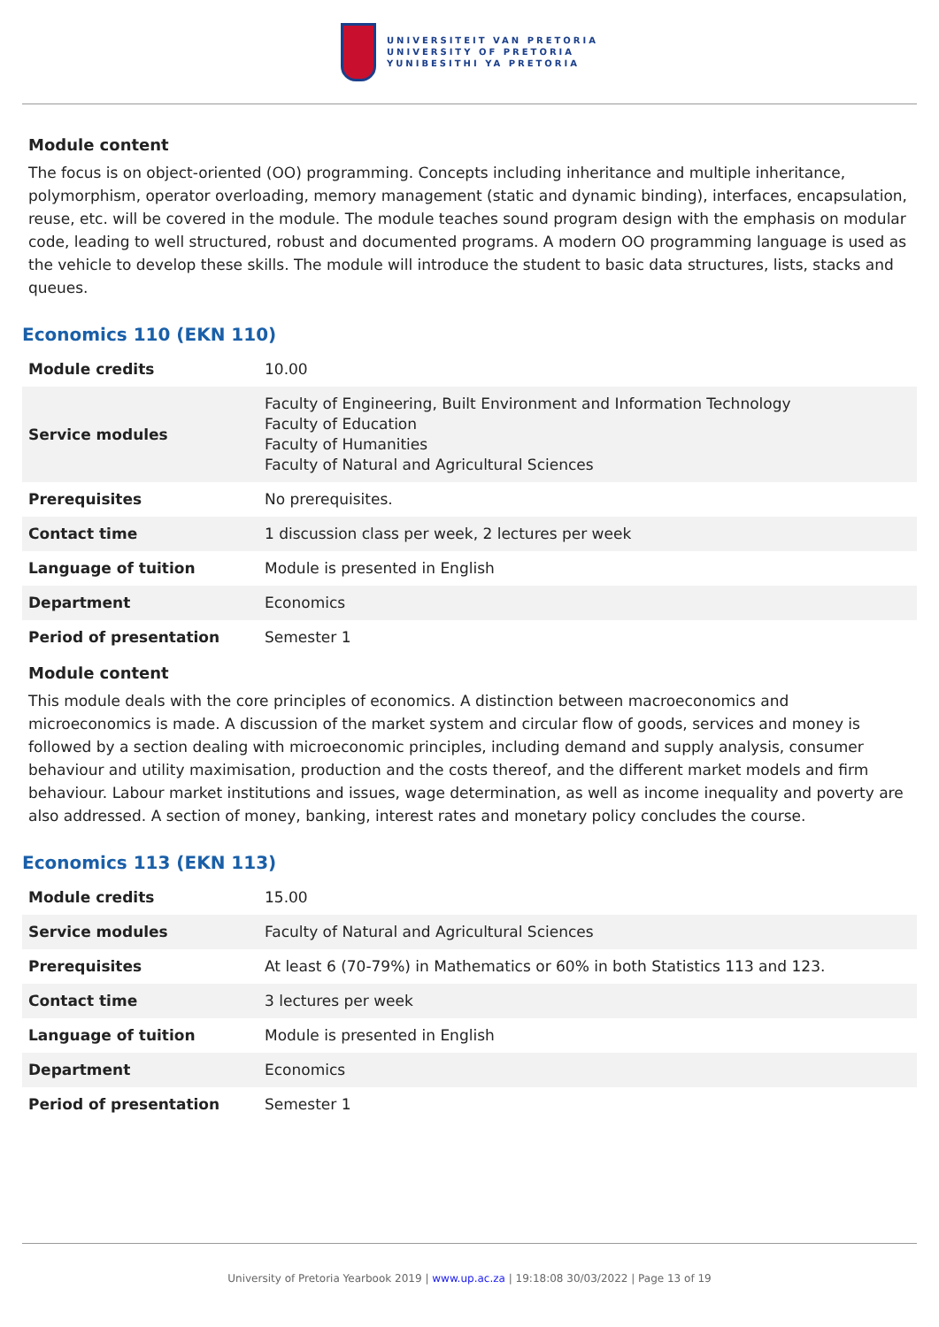UNIVERSITEIT VAN PRETORIA
UNIVERSITY OF PRETORIA
YUNIBESITHI YA PRETORIA
Module content
The focus is on object-oriented (OO) programming. Concepts including inheritance and multiple inheritance, polymorphism, operator overloading, memory management (static and dynamic binding), interfaces, encapsulation, reuse, etc. will be covered in the module. The module teaches sound program design with the emphasis on modular code, leading to well structured, robust and documented programs. A modern OO programming language is used as the vehicle to develop these skills. The module will introduce the student to basic data structures, lists, stacks and queues.
Economics 110 (EKN 110)
| Module credits | 10.00 |
| Service modules | Faculty of Engineering, Built Environment and Information Technology Faculty of Education Faculty of Humanities Faculty of Natural and Agricultural Sciences |
| Prerequisites | No prerequisites. |
| Contact time | 1 discussion class per week, 2 lectures per week |
| Language of tuition | Module is presented in English |
| Department | Economics |
| Period of presentation | Semester 1 |
Module content
This module deals with the core principles of economics. A distinction between macroeconomics and microeconomics is made. A discussion of the market system and circular flow of goods, services and money is followed by a section dealing with microeconomic principles, including demand and supply analysis, consumer behaviour and utility maximisation, production and the costs thereof, and the different market models and firm behaviour. Labour market institutions and issues, wage determination, as well as income inequality and poverty are also addressed. A section of money, banking, interest rates and monetary policy concludes the course.
Economics 113 (EKN 113)
| Module credits | 15.00 |
| Service modules | Faculty of Natural and Agricultural Sciences |
| Prerequisites | At least 6 (70-79%) in Mathematics or 60% in both Statistics 113 and 123. |
| Contact time | 3 lectures per week |
| Language of tuition | Module is presented in English |
| Department | Economics |
| Period of presentation | Semester 1 |
University of Pretoria Yearbook 2019 | www.up.ac.za | 19:18:08 30/03/2022 | Page 13 of 19